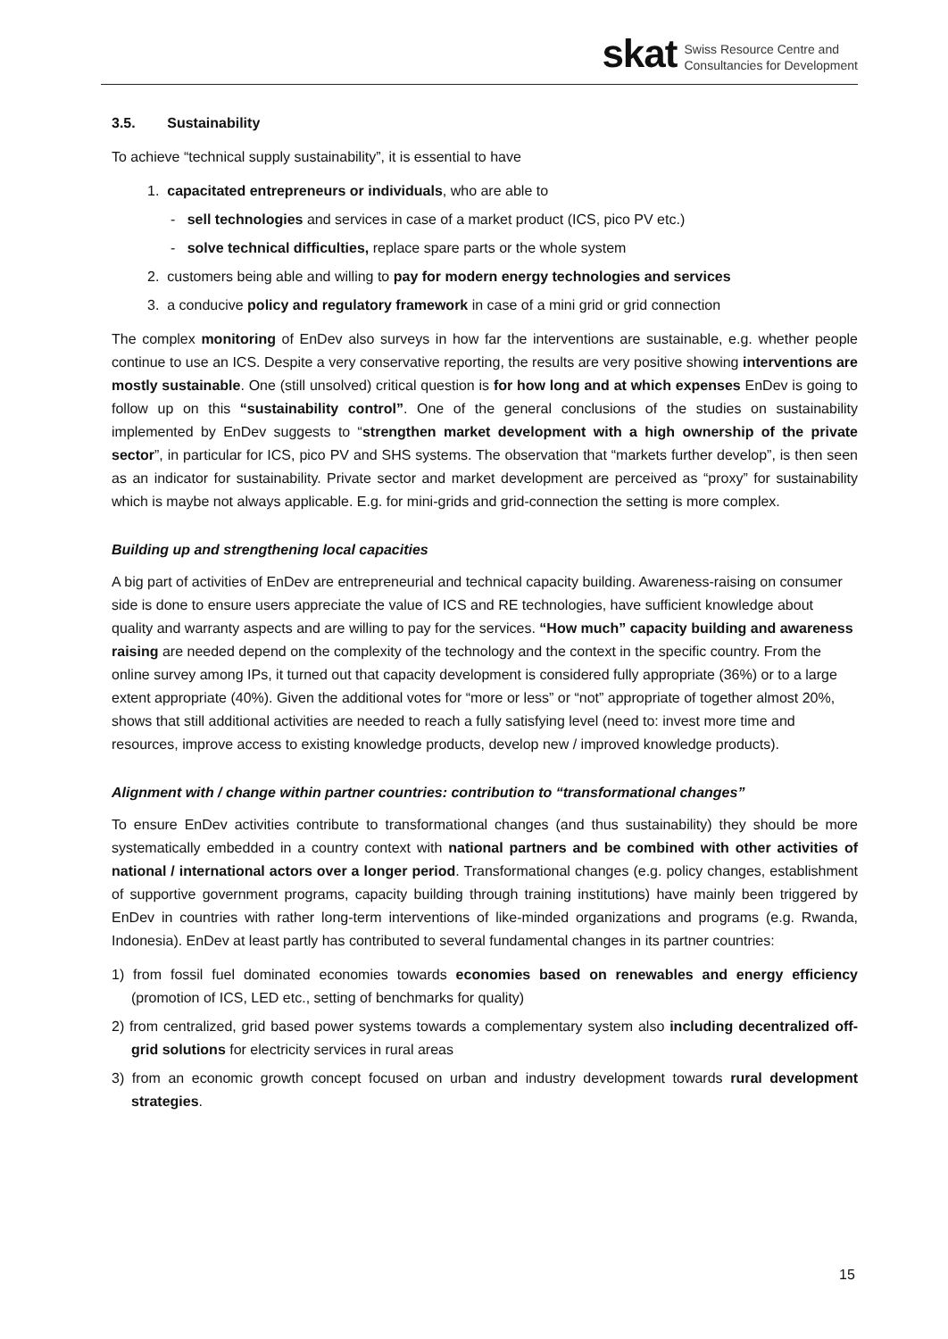skat Swiss Resource Centre and
Consultancies for Development
3.5. Sustainability
To achieve “technical supply sustainability”, it is essential to have
1. capacitated entrepreneurs or individuals, who are able to
- sell technologies and services in case of a market product (ICS, pico PV etc.)
- solve technical difficulties, replace spare parts or the whole system
2. customers being able and willing to pay for modern energy technologies and services
3. a conducive policy and regulatory framework in case of a mini grid or grid connection
The complex monitoring of EnDev also surveys in how far the interventions are sustainable, e.g. whether people continue to use an ICS. Despite a very conservative reporting, the results are very positive showing interventions are mostly sustainable. One (still unsolved) critical question is for how long and at which expenses EnDev is going to follow up on this “sustainability control”. One of the general conclusions of the studies on sustainability implemented by EnDev suggests to “strengthen market development with a high ownership of the private sector”, in particular for ICS, pico PV and SHS systems. The observation that “markets further develop”, is then seen as an indicator for sustainability. Private sector and market development are perceived as “proxy” for sustainability which is maybe not always applicable. E.g. for mini-grids and grid-connection the setting is more complex.
Building up and strengthening local capacities
A big part of activities of EnDev are entrepreneurial and technical capacity building. Awareness-raising on consumer side is done to ensure users appreciate the value of ICS and RE technologies, have sufficient knowledge about quality and warranty aspects and are willing to pay for the services. “How much” capacity building and awareness raising are needed depend on the complexity of the technology and the context in the specific country. From the online survey among IPs, it turned out that capacity development is considered fully appropriate (36%) or to a large extent appropriate (40%). Given the additional votes for “more or less” or “not” appropriate of together almost 20%, shows that still additional activities are needed to reach a fully satisfying level (need to: invest more time and resources, improve access to existing knowledge products, develop new / improved knowledge products).
Alignment with / change within partner countries: contribution to “transformational changes”
To ensure EnDev activities contribute to transformational changes (and thus sustainability) they should be more systematically embedded in a country context with national partners and be combined with other activities of national / international actors over a longer period. Transformational changes (e.g. policy changes, establishment of supportive government programs, capacity building through training institutions) have mainly been triggered by EnDev in countries with rather long-term interventions of like-minded organizations and programs (e.g. Rwanda, Indonesia). EnDev at least partly has contributed to several fundamental changes in its partner countries:
1) from fossil fuel dominated economies towards economies based on renewables and energy efficiency (promotion of ICS, LED etc., setting of benchmarks for quality)
2) from centralized, grid based power systems towards a complementary system also including decentralized off-grid solutions for electricity services in rural areas
3) from an economic growth concept focused on urban and industry development towards rural development strategies.
15